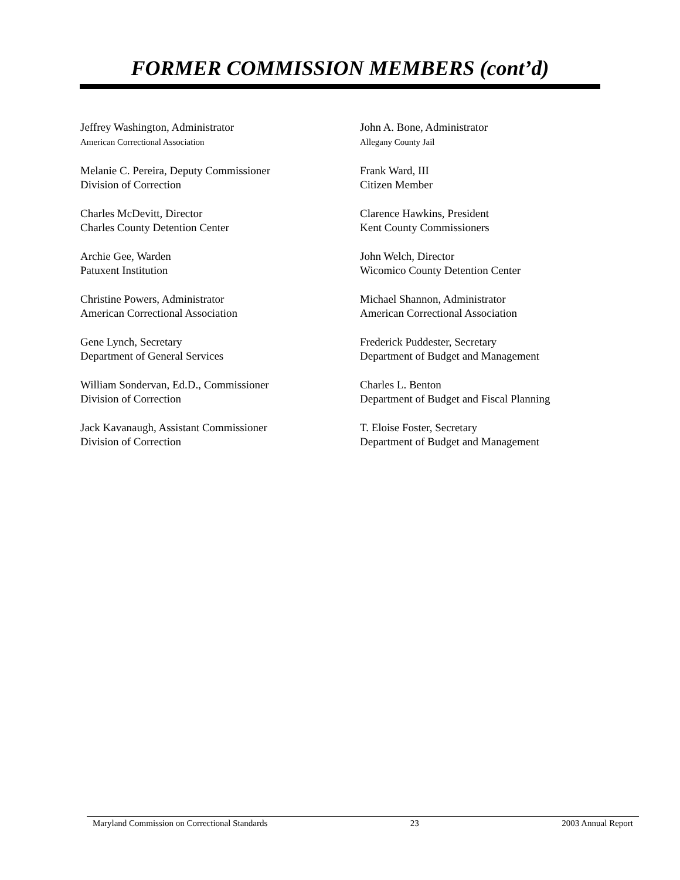FORMER COMMISSION MEMBERS (cont’d)
Jeffrey Washington, Administrator
American Correctional Association
Melanie C. Pereira, Deputy Commissioner
Division of Correction
Charles McDevitt, Director
Charles County Detention Center
Archie Gee, Warden
Patuxent Institution
Christine Powers, Administrator
American Correctional Association
Gene Lynch, Secretary
Department of General Services
William Sondervan, Ed.D., Commissioner
Division of Correction
Jack Kavanaugh, Assistant Commissioner
Division of Correction
John A. Bone, Administrator
Allegany County Jail
Frank Ward, III
Citizen Member
Clarence Hawkins, President
Kent County Commissioners
John Welch, Director
Wicomico County Detention Center
Michael Shannon, Administrator
American Correctional Association
Frederick Puddester, Secretary
Department of Budget and Management
Charles L. Benton
Department of Budget and Fiscal Planning
T. Eloise Foster, Secretary
Department of Budget and Management
Maryland Commission on Correctional Standards 23 2003 Annual Report